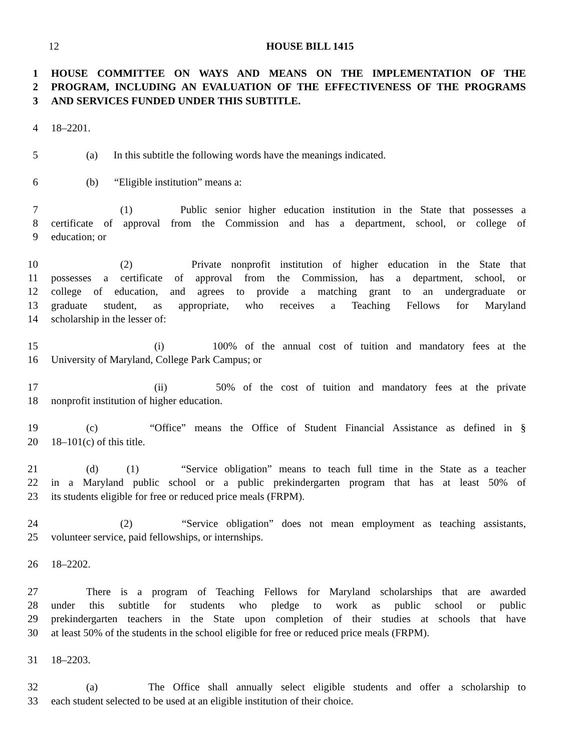12 HOUSE BILL 1415
1 HOUSE COMMITTEE ON WAYS AND MEANS ON THE IMPLEMENTATION OF THE
2 PROGRAM, INCLUDING AN EVALUATION OF THE EFFECTIVENESS OF THE PROGRAMS
3 AND SERVICES FUNDED UNDER THIS SUBTITLE.
4 18–2201.
5 (a) In this subtitle the following words have the meanings indicated.
6 (b) “Eligible institution” means a:
7 (1) Public senior higher education institution in the State that possesses a
8 certificate of approval from the Commission and has a department, school, or college of
9 education; or
10 (2) Private nonprofit institution of higher education in the State that
11 possesses a certificate of approval from the Commission, has a department, school, or
12 college of education, and agrees to provide a matching grant to an undergraduate or
13 graduate student, as appropriate, who receives a Teaching Fellows for Maryland
14 scholarship in the lesser of:
15 (i) 100% of the annual cost of tuition and mandatory fees at the
16 University of Maryland, College Park Campus; or
17 (ii) 50% of the cost of tuition and mandatory fees at the private
18 nonprofit institution of higher education.
19 (c) “Office” means the Office of Student Financial Assistance as defined in §
20 18–101(c) of this title.
21 (d) (1) “Service obligation” means to teach full time in the State as a teacher
22 in a Maryland public school or a public prekindergarten program that has at least 50% of
23 its students eligible for free or reduced price meals (FRPM).
24 (2) “Service obligation” does not mean employment as teaching assistants,
25 volunteer service, paid fellowships, or internships.
26 18–2202.
27 There is a program of Teaching Fellows for Maryland scholarships that are awarded
28 under this subtitle for students who pledge to work as public school or public
29 prekindergarten teachers in the State upon completion of their studies at schools that have
30 at least 50% of the students in the school eligible for free or reduced price meals (FRPM).
31 18–2203.
32 (a) The Office shall annually select eligible students and offer a scholarship to
33 each student selected to be used at an eligible institution of their choice.